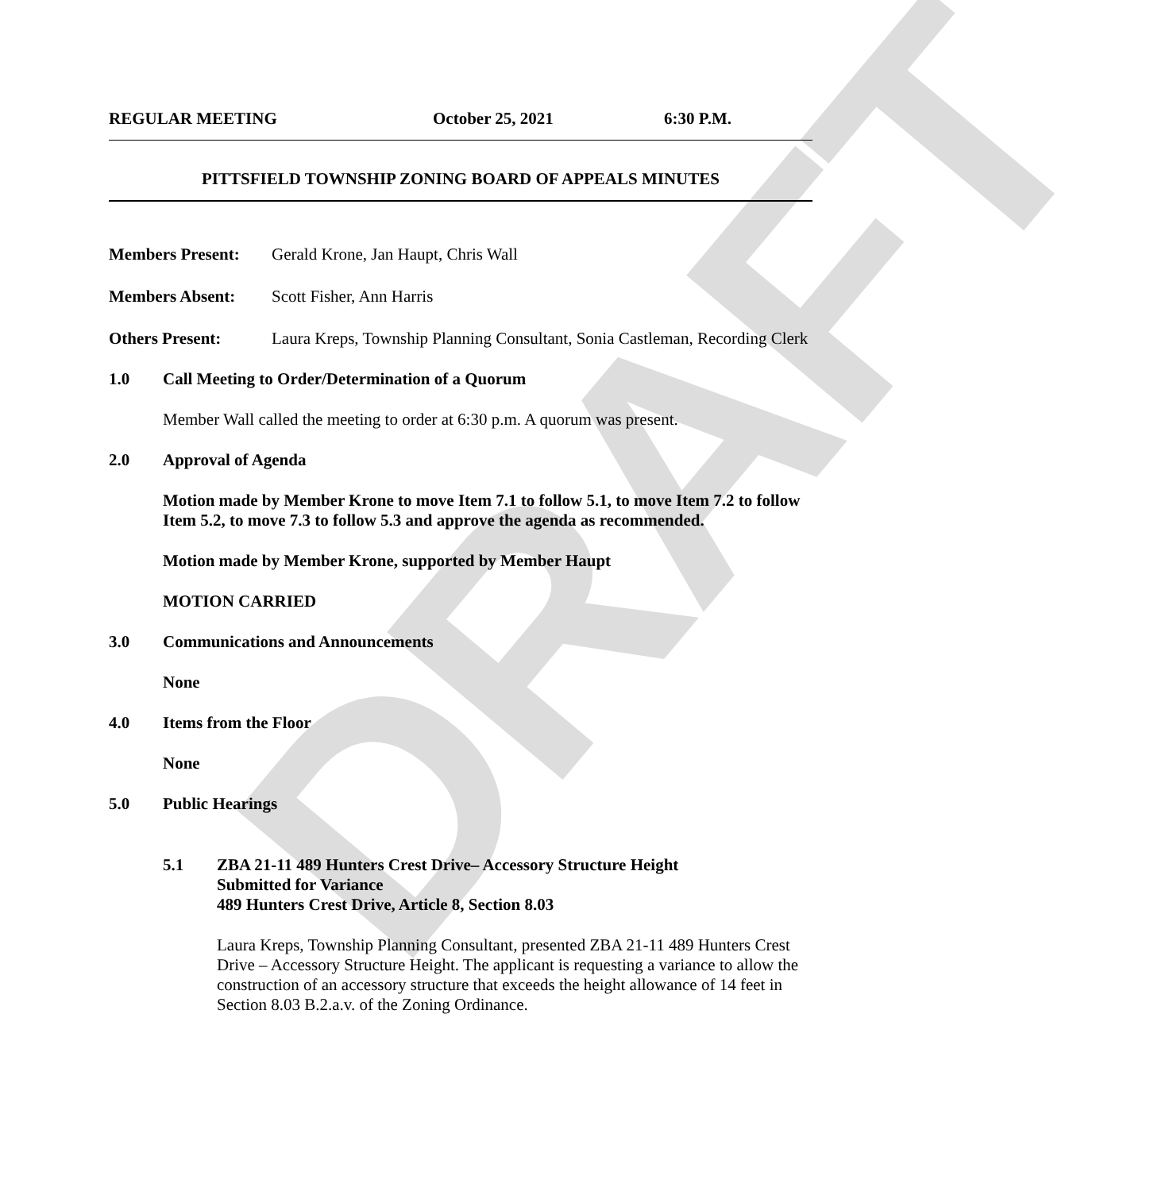DRAFT
REGULAR MEETING October 25, 2021 6:30 P.M.
PITTSFIELD TOWNSHIP ZONING BOARD OF APPEALS MINUTES
Members Present: Gerald Krone, Jan Haupt, Chris Wall
Members Absent: Scott Fisher, Ann Harris
Others Present: Laura Kreps, Township Planning Consultant, Sonia Castleman, Recording Clerk
1.0 Call Meeting to Order/Determination of a Quorum
Member Wall called the meeting to order at 6:30 p.m. A quorum was present.
2.0 Approval of Agenda
Motion made by Member Krone to move Item 7.1 to follow 5.1, to move Item 7.2 to follow Item 5.2, to move 7.3 to follow 5.3 and approve the agenda as recommended.
Motion made by Member Krone, supported by Member Haupt
MOTION CARRIED
3.0 Communications and Announcements
None
4.0 Items from the Floor
None
5.0 Public Hearings
5.1 ZBA 21-11 489 Hunters Crest Drive– Accessory Structure Height
Submitted for Variance
489 Hunters Crest Drive, Article 8, Section 8.03
Laura Kreps, Township Planning Consultant, presented ZBA 21-11 489 Hunters Crest Drive – Accessory Structure Height. The applicant is requesting a variance to allow the construction of an accessory structure that exceeds the height allowance of 14 feet in Section 8.03 B.2.a.v. of the Zoning Ordinance.